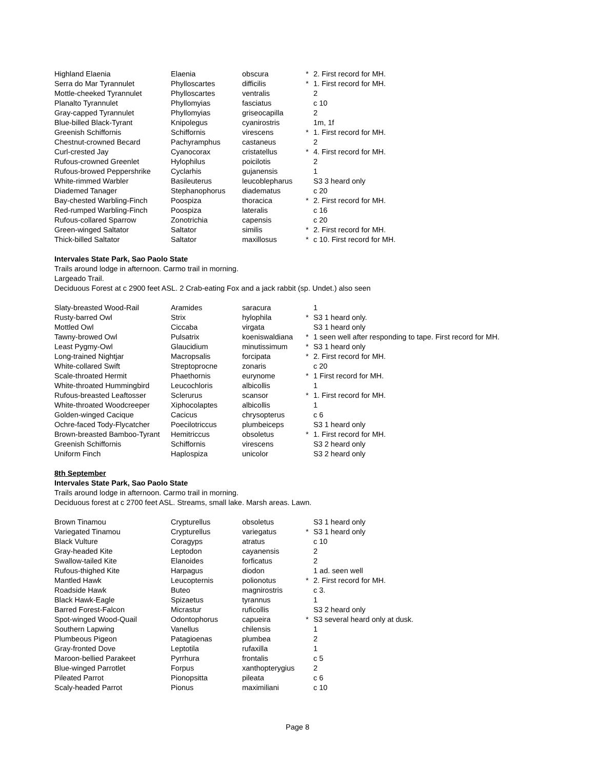| Highland Elaenia | Elaenia | obscura | * | 2. First record for MH. |
| Serra do Mar Tyrannulet | Phylloscartes | difficilis | * | 1. First record for MH. |
| Mottle-cheeked Tyrannulet | Phylloscartes | ventralis | | 2 |
| Planalto Tyrannulet | Phyllomyias | fasciatus | | c 10 |
| Gray-capped Tyrannulet | Phyllomyias | griseocapilla | | 2 |
| Blue-billed Black-Tyrant | Knipolegus | cyanirostris | | 1m, 1f |
| Greenish Schiffornis | Schiffornis | virescens | * | 1. First record for MH. |
| Chestnut-crowned Becard | Pachyramphus | castaneus | | 2 |
| Curl-crested Jay | Cyanocorax | cristatellus | * | 4. First record for MH. |
| Rufous-crowned Greenlet | Hylophilus | poicilotis | | 2 |
| Rufous-browed Peppershrike | Cyclarhis | gujanensis | | 1 |
| White-rimmed Warbler | Basileuterus | leucoblepharus | | S3 3 heard only |
| Diademed Tanager | Stephanophorus | diadematus | | c 20 |
| Bay-chested Warbling-Finch | Poospiza | thoracica | * | 2. First record for MH. |
| Red-rumped Warbling-Finch | Poospiza | lateralis | | c 16 |
| Rufous-collared Sparrow | Zonotrichia | capensis | | c 20 |
| Green-winged Saltator | Saltator | similis | * | 2. First record for MH. |
| Thick-billed Saltator | Saltator | maxillosus | * | c 10. First record for MH. |
Intervales State Park, Sao Paolo State
Trails around lodge in afternoon. Carmo trail in morning.
Largeado Trail.
Deciduous Forest at c 2900 feet ASL. 2 Crab-eating Fox and a jack rabbit (sp. Undet.) also seen
| Slaty-breasted Wood-Rail | Aramides | saracura | | 1 |
| Rusty-barred Owl | Strix | hylophila | * | S3 1 heard only. |
| Mottled Owl | Ciccaba | virgata | | S3 1 heard only |
| Tawny-browed Owl | Pulsatrix | koeniswaldiana | * | 1 seen well after responding to tape. First record for MH. |
| Least Pygmy-Owl | Glaucidium | minutissimum | * | S3 1 heard only |
| Long-trained Nightjar | Macropsalis | forcipata | * | 2. First record for MH. |
| White-collared Swift | Streptoprocne | zonaris | | c 20 |
| Scale-throated Hermit | Phaethornis | eurynome | * | 1 First record for MH. |
| White-throated Hummingbird | Leucochloris | albicollis | | 1 |
| Rufous-breasted Leaftosser | Sclerurus | scansor | * | 1. First record for MH. |
| White-throated Woodcreeper | Xiphocolaptes | albicollis | | 1 |
| Golden-winged Cacique | Cacicus | chrysopterus | | c 6 |
| Ochre-faced Tody-Flycatcher | Poecilotriccus | plumbeiceps | | S3 1 heard only |
| Brown-breasted Bamboo-Tyrant | Hemitriccus | obsoletus | * | 1. First record for MH. |
| Greenish Schiffornis | Schiffornis | virescens | | S3 2 heard only |
| Uniform Finch | Haplospiza | unicolor | | S3 2 heard only |
8th September
Intervales State Park, Sao Paolo State
Trails around lodge in afternoon. Carmo trail in morning.
Deciduous forest at c 2700 feet ASL. Streams, small lake. Marsh areas. Lawn.
| Brown Tinamou | Crypturellus | obsoletus | | S3 1 heard only |
| Variegated Tinamou | Crypturellus | variegatus | * | S3 1 heard only |
| Black Vulture | Coragyps | atratus | | c 10 |
| Gray-headed Kite | Leptodon | cayanensis | | 2 |
| Swallow-tailed Kite | Elanoides | forficatus | | 2 |
| Rufous-thighed Kite | Harpagus | diodon | | 1 ad. seen well |
| Mantled Hawk | Leucopternis | polionotus | * | 2. First record for MH. |
| Roadside Hawk | Buteo | magnirostris | | c 3. |
| Black Hawk-Eagle | Spizaetus | tyrannus | | 1 |
| Barred Forest-Falcon | Micrastur | ruficollis | | S3 2 heard only |
| Spot-winged Wood-Quail | Odontophorus | capueira | * | S3 several heard only at dusk. |
| Southern Lapwing | Vanellus | chilensis | | 1 |
| Plumbeous Pigeon | Patagioenas | plumbea | | 2 |
| Gray-fronted Dove | Leptotila | rufaxilla | | 1 |
| Maroon-bellied Parakeet | Pyrrhura | frontalis | | c 5 |
| Blue-winged Parrotlet | Forpus | xanthopterygius | | 2 |
| Pileated Parrot | Pionopsitta | pileata | | c 6 |
| Scaly-headed Parrot | Pionus | maximiliani | | c 10 |
Page 8